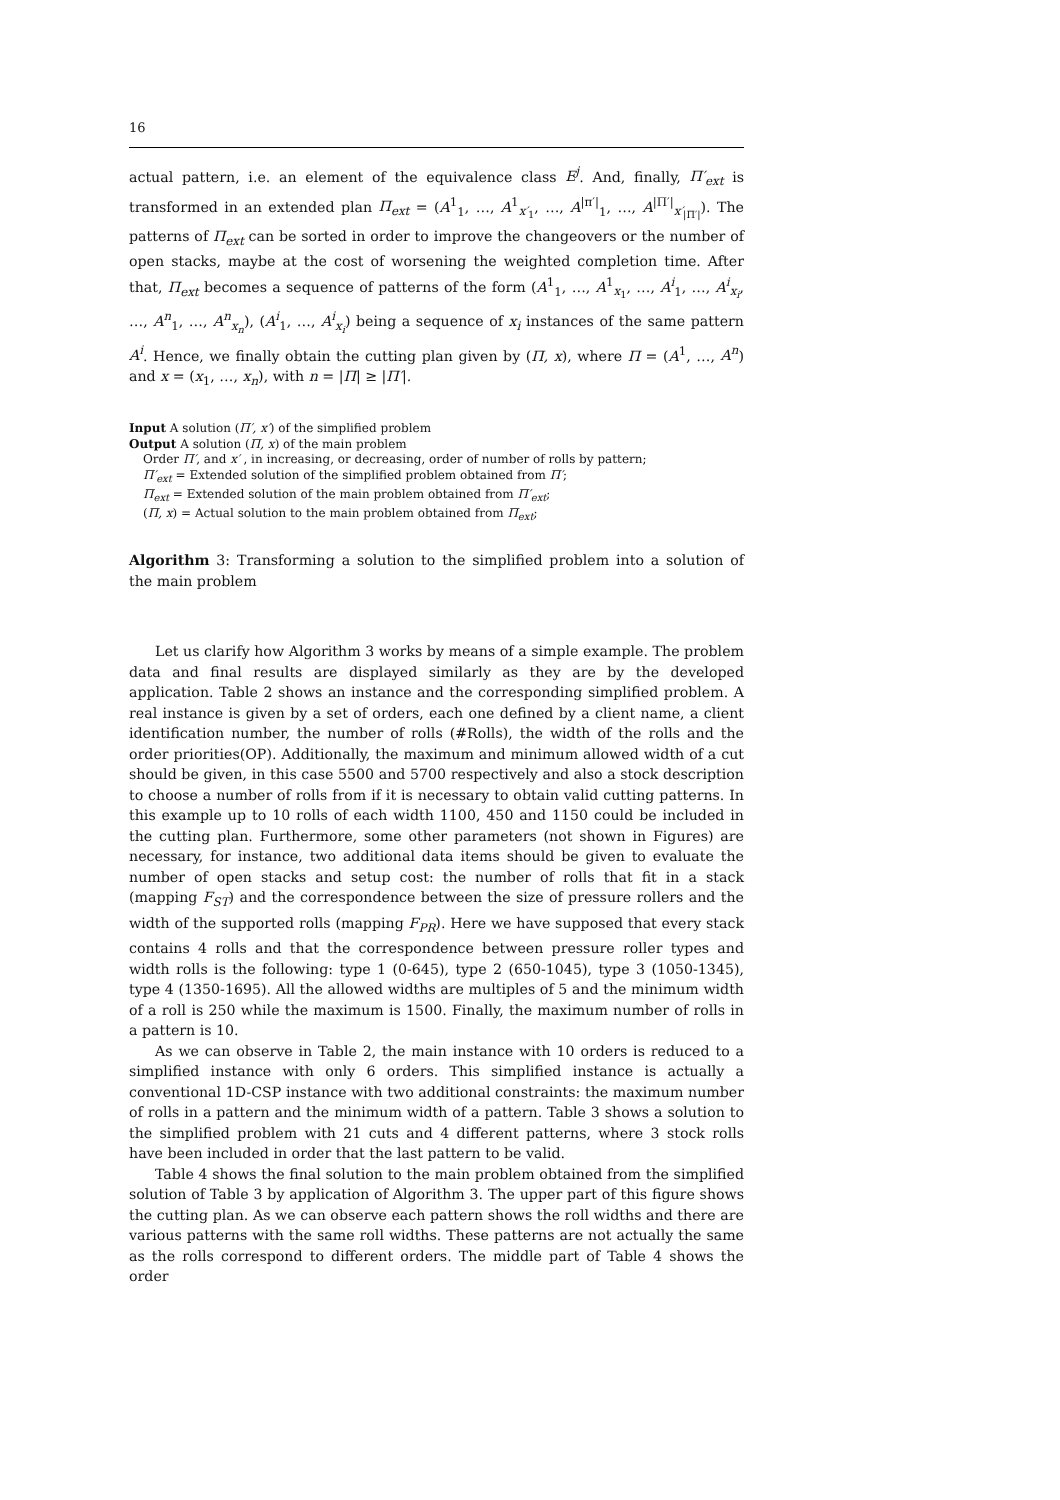16
actual pattern, i.e. an element of the equivalence class E<sup>j</sup>. And, finally, Π′<sub>ext</sub> is transformed in an extended plan Π<sub>ext</sub> = (A<sup>1</sup><sub>1</sub>, …, A<sup>1</sup><sub>x′<sub>1</sub></sub>, …, A<sup>|π′|</sup><sub>1</sub>, …, A<sup>|Π′|</sup><sub>x′<sub>|Π′|</sub></sub>). The patterns of Π<sub>ext</sub> can be sorted in order to improve the changeovers or the number of open stacks, maybe at the cost of worsening the weighted completion time. After that, Π<sub>ext</sub> becomes a sequence of patterns of the form (A<sup>1</sup><sub>1</sub>, …, A<sup>1</sup><sub>x<sub>1</sub></sub>, …, A<sup>i</sup><sub>1</sub>, …, A<sup>i</sup><sub>x<sub>i</sub></sub>, …, A<sup>n</sup><sub>1</sub>, …, A<sup>n</sup><sub>x<sub>n</sub></sub>), (A<sup>i</sup><sub>1</sub>, …, A<sup>i</sup><sub>x<sub>i</sub></sub>) being a sequence of x<sub>i</sub> instances of the same pattern A<sup>i</sup>. Hence, we finally obtain the cutting plan given by (Π, x), where Π = (A<sup>1</sup>, …, A<sup>n</sup>) and x = (x<sub>1</sub>, …, x<sub>n</sub>), with n = |Π| ≥ |Π′|.
Input A solution (Π′, x′) of the simplified problem
Output A solution (Π, x) of the main problem
Order Π′, and x′ , in increasing, or decreasing, order of number of rolls by pattern;
Π′<sub>ext</sub> = Extended solution of the simplified problem obtained from Π′;
Π<sub>ext</sub> = Extended solution of the main problem obtained from Π′<sub>ext</sub>;
(Π, x) = Actual solution to the main problem obtained from Π<sub>ext</sub>;
Algorithm 3: Transforming a solution to the simplified problem into a solution of the main problem
Let us clarify how Algorithm 3 works by means of a simple example. The problem data and final results are displayed similarly as they are by the developed application. Table 2 shows an instance and the corresponding simplified problem. A real instance is given by a set of orders, each one defined by a client name, a client identification number, the number of rolls (#Rolls), the width of the rolls and the order priorities(OP). Additionally, the maximum and minimum allowed width of a cut should be given, in this case 5500 and 5700 respectively and also a stock description to choose a number of rolls from if it is necessary to obtain valid cutting patterns. In this example up to 10 rolls of each width 1100, 450 and 1150 could be included in the cutting plan. Furthermore, some other parameters (not shown in Figures) are necessary, for instance, two additional data items should be given to evaluate the number of open stacks and setup cost: the number of rolls that fit in a stack (mapping F<sub>ST</sub>) and the correspondence between the size of pressure rollers and the width of the supported rolls (mapping F<sub>PR</sub>). Here we have supposed that every stack contains 4 rolls and that the correspondence between pressure roller types and width rolls is the following: type 1 (0-645), type 2 (650-1045), type 3 (1050-1345), type 4 (1350-1695). All the allowed widths are multiples of 5 and the minimum width of a roll is 250 while the maximum is 1500. Finally, the maximum number of rolls in a pattern is 10.
As we can observe in Table 2, the main instance with 10 orders is reduced to a simplified instance with only 6 orders. This simplified instance is actually a conventional 1D-CSP instance with two additional constraints: the maximum number of rolls in a pattern and the minimum width of a pattern. Table 3 shows a solution to the simplified problem with 21 cuts and 4 different patterns, where 3 stock rolls have been included in order that the last pattern to be valid.
Table 4 shows the final solution to the main problem obtained from the simplified solution of Table 3 by application of Algorithm 3. The upper part of this figure shows the cutting plan. As we can observe each pattern shows the roll widths and there are various patterns with the same roll widths. These patterns are not actually the same as the rolls correspond to different orders. The middle part of Table 4 shows the order